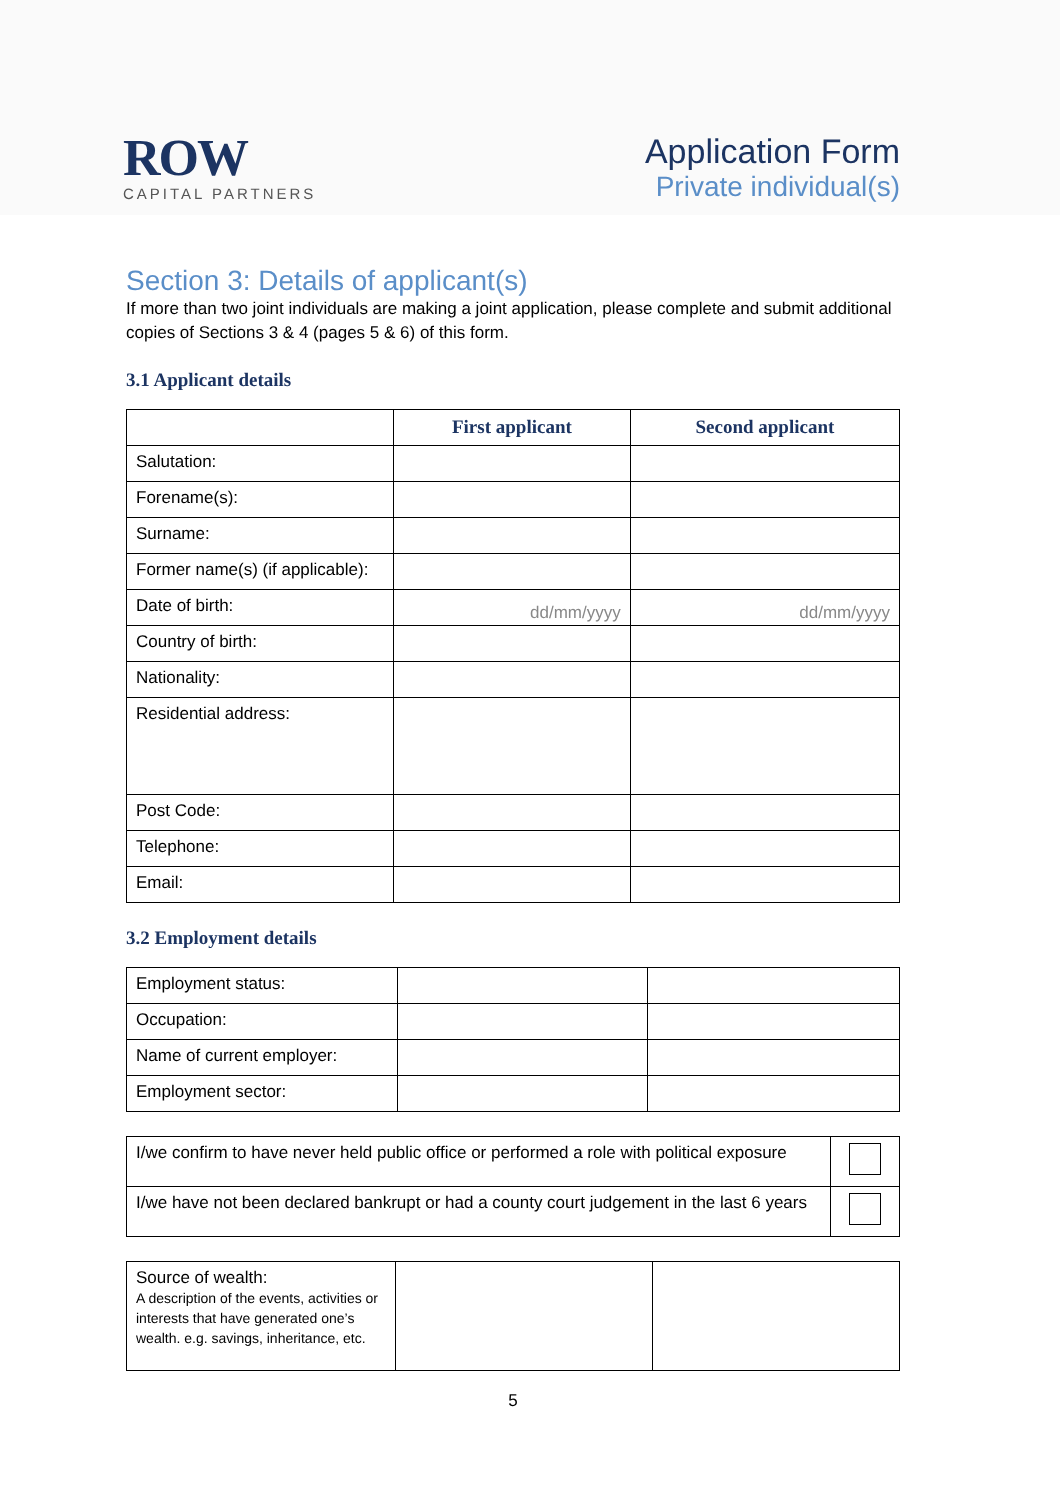ROW
CAPITAL PARTNERS
Application Form
Private individual(s)
Section 3: Details of applicant(s)
If more than two joint individuals are making a joint application, please complete and submit additional copies of Sections 3 & 4 (pages 5 & 6) of this form.
3.1 Applicant details
| | First applicant | Second applicant |
| Salutation: | | |
| Forename(s): | | |
| Surname: | | |
| Former name(s) (if applicable): | | |
| Date of birth: | dd/mm/yyyy | dd/mm/yyyy |
| Country of birth: | | |
| Nationality: | | |
| Residential address: | | |
| Post Code: | | |
| Telephone: | | |
| Email: | | |
3.2 Employment details
| Employment status: | | |
| Occupation: | | |
| Name of current employer: | | |
| Employment sector: | | |
| I/we confirm to have never held public office or performed a role with political exposure | |
| I/we have not been declared bankrupt or had a county court judgement in the last 6 years | |
| Source of wealth: A description of the events, activities or interests that have generated one’s wealth. e.g. savings, inheritance, etc. | | |
5